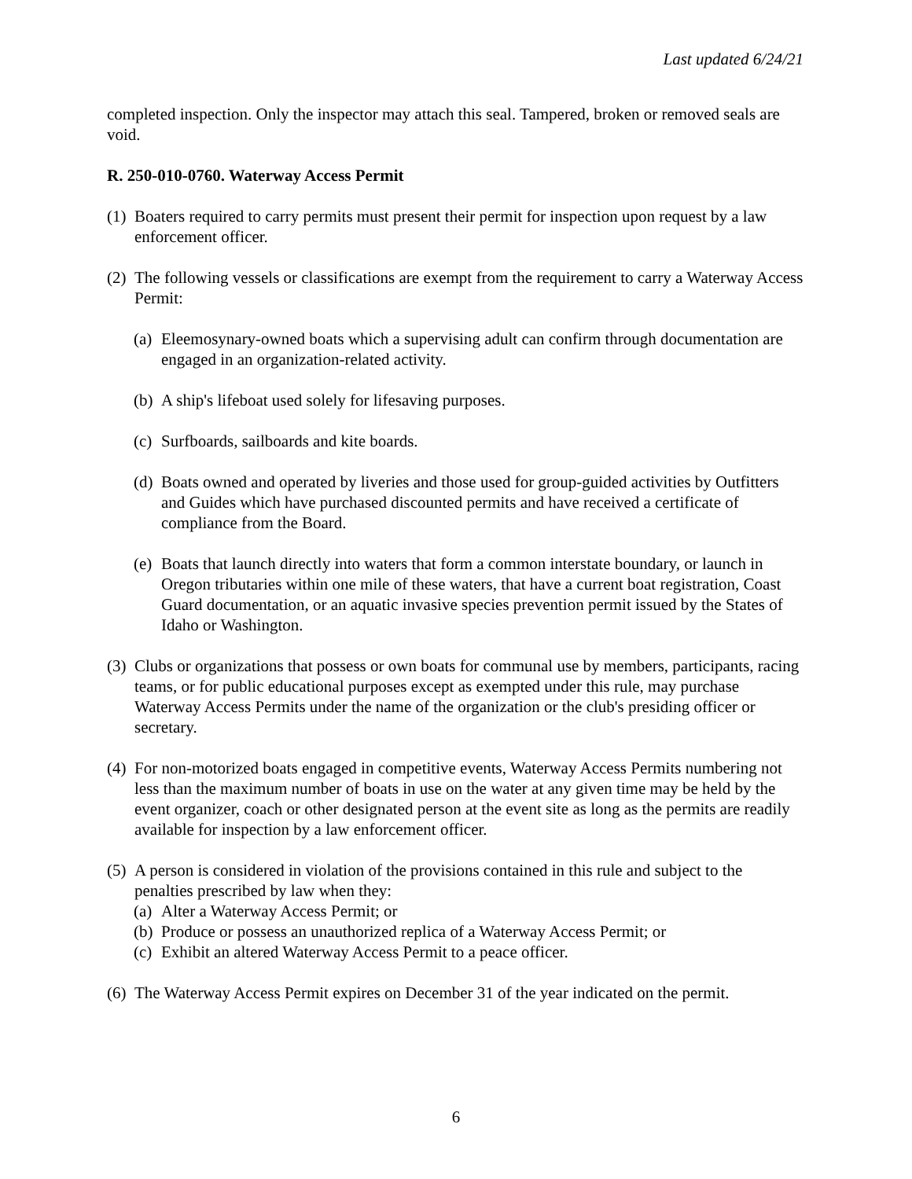Last updated 6/24/21
completed inspection. Only the inspector may attach this seal. Tampered, broken or removed seals are void.
R. 250-010-0760. Waterway Access Permit
(1) Boaters required to carry permits must present their permit for inspection upon request by a law enforcement officer.
(2) The following vessels or classifications are exempt from the requirement to carry a Waterway Access Permit:
(a) Eleemosynary-owned boats which a supervising adult can confirm through documentation are engaged in an organization-related activity.
(b) A ship's lifeboat used solely for lifesaving purposes.
(c) Surfboards, sailboards and kite boards.
(d) Boats owned and operated by liveries and those used for group-guided activities by Outfitters and Guides which have purchased discounted permits and have received a certificate of compliance from the Board.
(e) Boats that launch directly into waters that form a common interstate boundary, or launch in Oregon tributaries within one mile of these waters, that have a current boat registration, Coast Guard documentation, or an aquatic invasive species prevention permit issued by the States of Idaho or Washington.
(3) Clubs or organizations that possess or own boats for communal use by members, participants, racing teams, or for public educational purposes except as exempted under this rule, may purchase Waterway Access Permits under the name of the organization or the club's presiding officer or secretary.
(4) For non-motorized boats engaged in competitive events, Waterway Access Permits numbering not less than the maximum number of boats in use on the water at any given time may be held by the event organizer, coach or other designated person at the event site as long as the permits are readily available for inspection by a law enforcement officer.
(5) A person is considered in violation of the provisions contained in this rule and subject to the penalties prescribed by law when they:
(a) Alter a Waterway Access Permit; or
(b) Produce or possess an unauthorized replica of a Waterway Access Permit; or
(c) Exhibit an altered Waterway Access Permit to a peace officer.
(6) The Waterway Access Permit expires on December 31 of the year indicated on the permit.
6